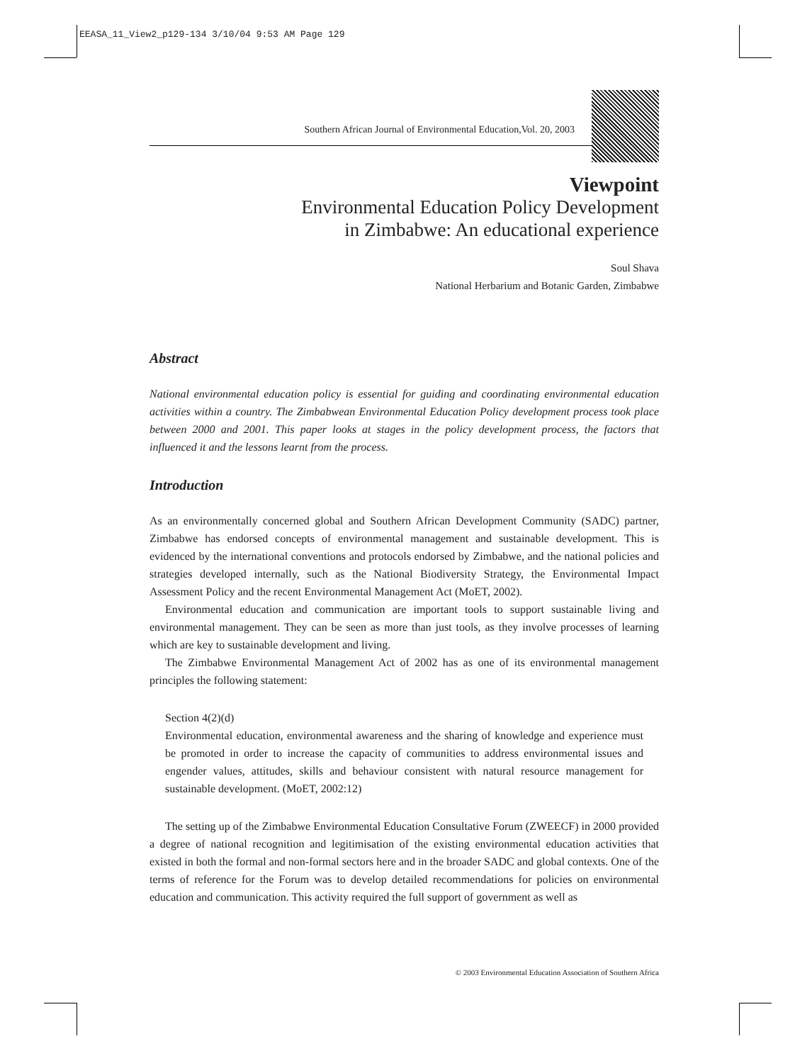EEASA_11_View2_p129-134 3/10/04 9:53 AM Page 129
Southern African Journal of Environmental Education,Vol. 20, 2003
Viewpoint
Environmental Education Policy Development
in Zimbabwe: An educational experience
Soul Shava
National Herbarium and Botanic Garden, Zimbabwe
Abstract
National environmental education policy is essential for guiding and coordinating environmental education activities within a country. The Zimbabwean Environmental Education Policy development process took place between 2000 and 2001. This paper looks at stages in the policy development process, the factors that influenced it and the lessons learnt from the process.
Introduction
As an environmentally concerned global and Southern African Development Community (SADC) partner, Zimbabwe has endorsed concepts of environmental management and sustainable development. This is evidenced by the international conventions and protocols endorsed by Zimbabwe, and the national policies and strategies developed internally, such as the National Biodiversity Strategy, the Environmental Impact Assessment Policy and the recent Environmental Management Act (MoET, 2002).
Environmental education and communication are important tools to support sustainable living and environmental management. They can be seen as more than just tools, as they involve processes of learning which are key to sustainable development and living.
The Zimbabwe Environmental Management Act of 2002 has as one of its environmental management principles the following statement:
Section 4(2)(d)
Environmental education, environmental awareness and the sharing of knowledge and experience must be promoted in order to increase the capacity of communities to address environmental issues and engender values, attitudes, skills and behaviour consistent with natural resource management for sustainable development. (MoET, 2002:12)
The setting up of the Zimbabwe Environmental Education Consultative Forum (ZWEECF) in 2000 provided a degree of national recognition and legitimisation of the existing environmental education activities that existed in both the formal and non-formal sectors here and in the broader SADC and global contexts. One of the terms of reference for the Forum was to develop detailed recommendations for policies on environmental education and communication. This activity required the full support of government as well as
© 2003 Environmental Education Association of Southern Africa